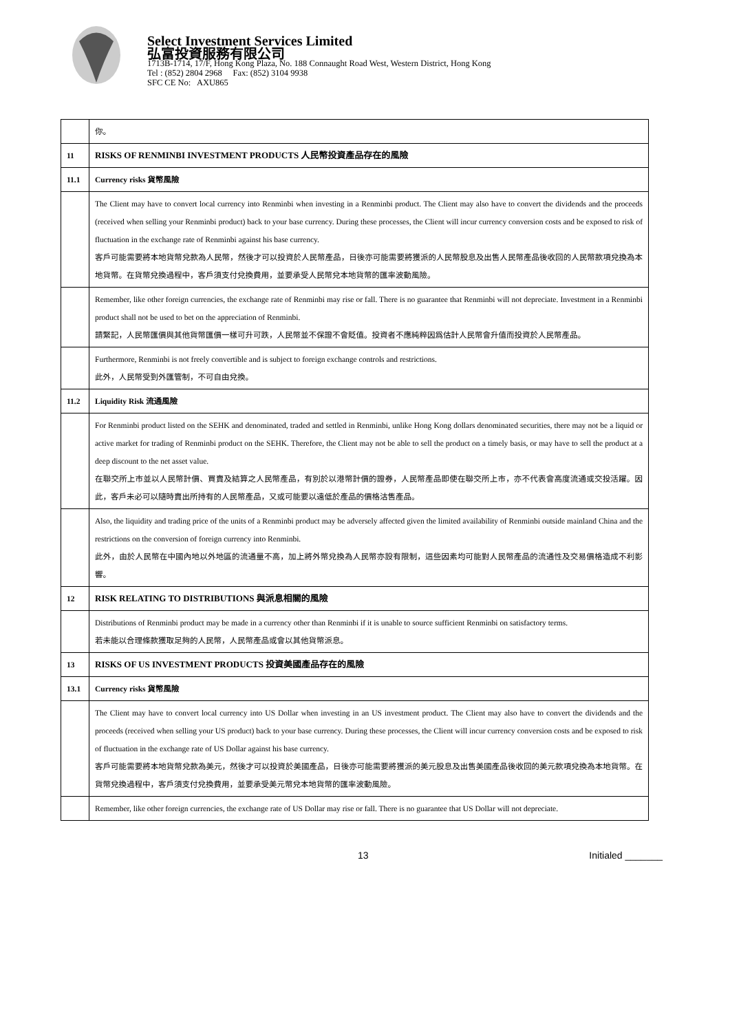Select Investment Services Limited
弘富投資服務有限公司
1713B-1714, 17/F, Hong Kong Plaza, No. 188 Connaught Road West, Western District, Hong Kong
Tel : (852) 2804 2968 Fax: (852) 3104 9938
SFC CE No: AXU865
| | 你。 |
| 11 | RISKS OF RENMINBI INVESTMENT PRODUCTS 人民幣投資產品存在的風險 |
| 11.1 | Currency risks 貨幣風險 |
| | The Client may have to convert local currency into Renminbi when investing in a Renminbi product. The Client may also have to convert the dividends and the proceeds (received when selling your Renminbi product) back to your base currency. During these processes, the Client will incur currency conversion costs and be exposed to risk of fluctuation in the exchange rate of Renminbi against his base currency. 客戶可能需要將本地貨幣兌款為人民幣，然後才可以投資於人民幣產品，日後亦可能需要將獲派的人民幣股息及出售人民幣產品後收回的人民幣款項兌換為本地貨幣。在貨幣兌換過程中，客戶須支付兌換費用，並要承受人民幣兌本地貨幣的匯率波動風險。 |
| | Remember, like other foreign currencies, the exchange rate of Renminbi may rise or fall. There is no guarantee that Renminbi will not depreciate. Investment in a Renminbi product shall not be used to bet on the appreciation of Renminbi. 請緊記，人民幣匯價與其他貨幣匯價一樣可升可跌，人民幣並不保證不會貶值。投資者不應純粹因爲估計人民幣會升值而投資於人民幣產品。 |
| | Furthermore, Renminbi is not freely convertible and is subject to foreign exchange controls and restrictions. 此外，人民幣受到外匯管制，不可自由兌換。 |
| 11.2 | Liquidity Risk 流通風險 |
| | For Renminbi product listed on the SEHK and denominated, traded and settled in Renminbi, unlike Hong Kong dollars denominated securities, there may not be a liquid or active market for trading of Renminbi product on the SEHK. Therefore, the Client may not be able to sell the product on a timely basis, or may have to sell the product at a deep discount to the net asset value. 在聯交所上市並以人民幣計價、買賣及結算之人民幣產品，有別於以港幣計價的證券，人民幣產品即使在聯交所上市，亦不代表會高度流通或交投活躍。因此，客戶未必可以隨時賣出所持有的人民幣產品，又或可能要以遠低於產品的價格沽售產品。 |
| | Also, the liquidity and trading price of the units of a Renminbi product may be adversely affected given the limited availability of Renminbi outside mainland China and the restrictions on the conversion of foreign currency into Renminbi. 此外，由於人民幣在中國內地以外地區的流通量不高，加上將外幣兌換為人民幣亦設有限制，這些因素均可能對人民幣產品的流通性及交易價格造成不利影響。 |
| 12 | RISK RELATING TO DISTRIBUTIONS 與派息相關的風險 |
| | Distributions of Renminbi product may be made in a currency other than Renminbi if it is unable to source sufficient Renminbi on satisfactory terms. 若未能以合理條款獲取足夠的人民幣，人民幣產品或會以其他貨幣派息。 |
| 13 | RISKS OF US INVESTMENT PRODUCTS 投資美國產品存在的風險 |
| 13.1 | Currency risks 貨幣風險 |
| | The Client may have to convert local currency into US Dollar when investing in an US investment product. The Client may also have to convert the dividends and the proceeds (received when selling your US product) back to your base currency. During these processes, the Client will incur currency conversion costs and be exposed to risk of fluctuation in the exchange rate of US Dollar against his base currency. 客戶可能需要將本地貨幣兌款為美元，然後才可以投資於美國產品，日後亦可能需要將獲派的美元股息及出售美國產品後收回的美元款項兌換為本地貨幣。在貨幣兌換過程中，客戶須支付兌換費用，並要承受美元幣兌本地貨幣的匯率波動風險。 |
| | Remember, like other foreign currencies, the exchange rate of US Dollar may rise or fall. There is no guarantee that US Dollar will not depreciate. |
13 Initialed _______